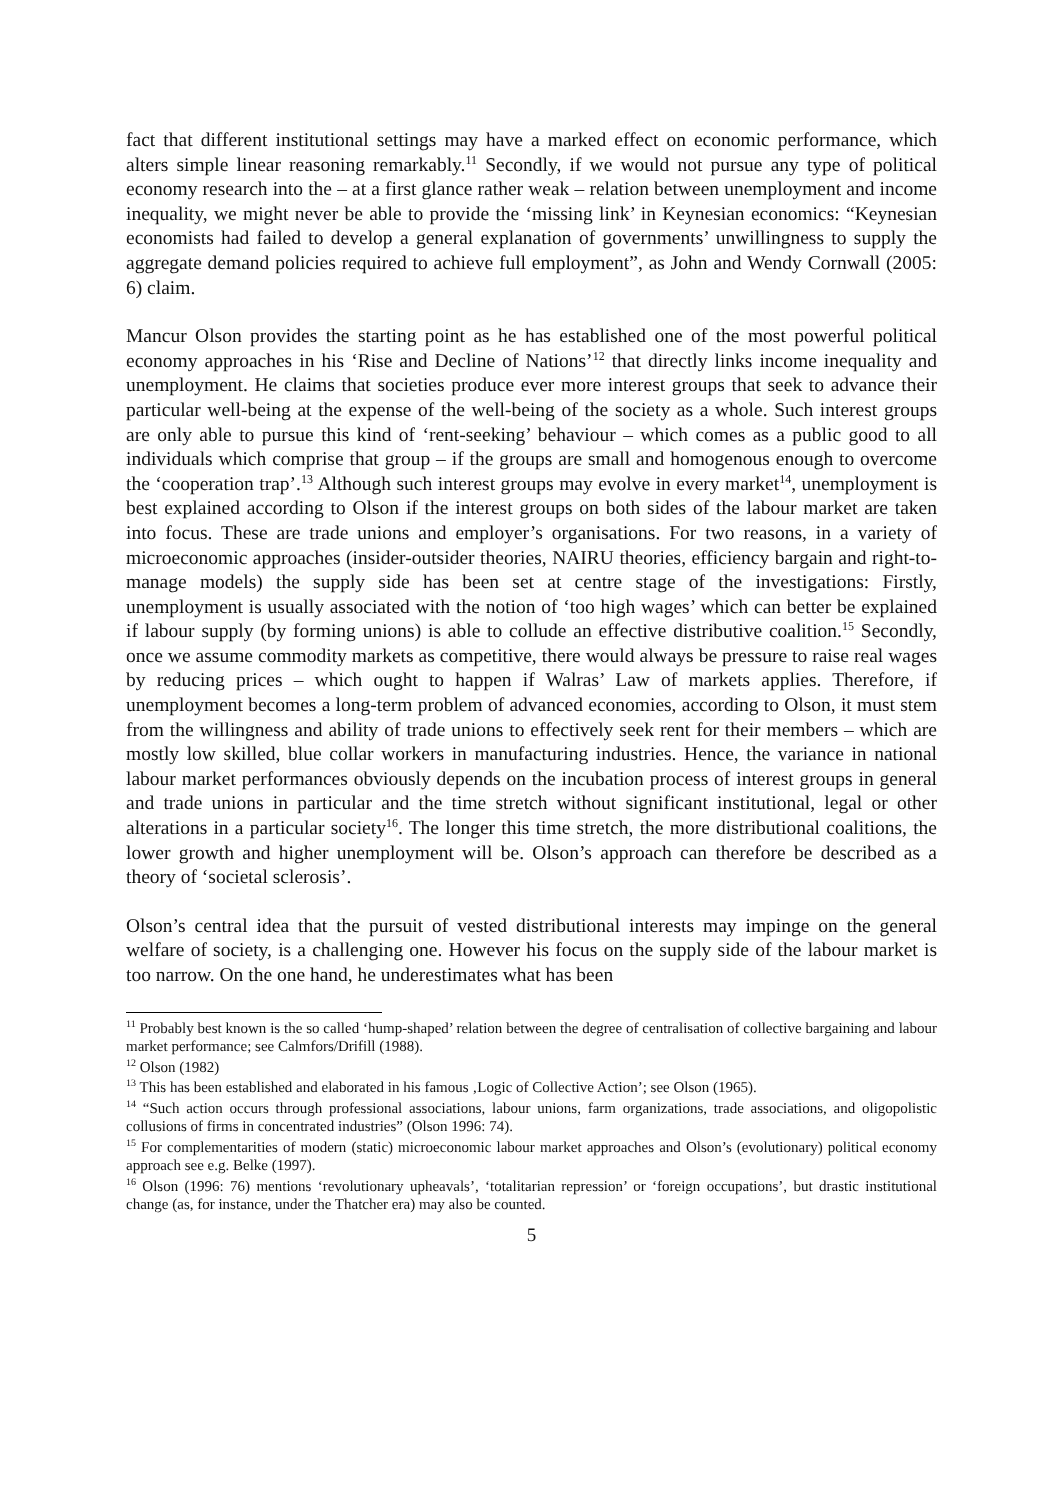fact that different institutional settings may have a marked effect on economic performance, which alters simple linear reasoning remarkably.<sup>11</sup> Secondly, if we would not pursue any type of political economy research into the – at a first glance rather weak – relation between unemployment and income inequality, we might never be able to provide the ‘missing link’ in Keynesian economics: “Keynesian economists had failed to develop a general explanation of governments’ unwillingness to supply the aggregate demand policies required to achieve full employment”, as John and Wendy Cornwall (2005: 6) claim.
Mancur Olson provides the starting point as he has established one of the most powerful political economy approaches in his ‘Rise and Decline of Nations’<sup>12</sup> that directly links income inequality and unemployment. He claims that societies produce ever more interest groups that seek to advance their particular well-being at the expense of the well-being of the society as a whole. Such interest groups are only able to pursue this kind of ‘rent-seeking’ behaviour – which comes as a public good to all individuals which comprise that group – if the groups are small and homogenous enough to overcome the ‘cooperation trap’.<sup>13</sup> Although such interest groups may evolve in every market<sup>14</sup>, unemployment is best explained according to Olson if the interest groups on both sides of the labour market are taken into focus. These are trade unions and employer’s organisations. For two reasons, in a variety of microeconomic approaches (insider-outsider theories, NAIRU theories, efficiency bargain and right-to-manage models) the supply side has been set at centre stage of the investigations: Firstly, unemployment is usually associated with the notion of ‘too high wages’ which can better be explained if labour supply (by forming unions) is able to collude an effective distributive coalition.<sup>15</sup> Secondly, once we assume commodity markets as competitive, there would always be pressure to raise real wages by reducing prices – which ought to happen if Walras’ Law of markets applies. Therefore, if unemployment becomes a long-term problem of advanced economies, according to Olson, it must stem from the willingness and ability of trade unions to effectively seek rent for their members – which are mostly low skilled, blue collar workers in manufacturing industries. Hence, the variance in national labour market performances obviously depends on the incubation process of interest groups in general and trade unions in particular and the time stretch without significant institutional, legal or other alterations in a particular society<sup>16</sup>. The longer this time stretch, the more distributional coalitions, the lower growth and higher unemployment will be. Olson’s approach can therefore be described as a theory of ‘societal sclerosis’.
Olson’s central idea that the pursuit of vested distributional interests may impinge on the general welfare of society, is a challenging one. However his focus on the supply side of the labour market is too narrow. On the one hand, he underestimates what has been
<sup>11</sup> Probably best known is the so called ‘hump-shaped’ relation between the degree of centralisation of collective bargaining and labour market performance; see Calmfors/Drifill (1988).
<sup>12</sup> Olson (1982)
<sup>13</sup> This has been established and elaborated in his famous ‚Logic of Collective Action’; see Olson (1965).
<sup>14</sup> “Such action occurs through professional associations, labour unions, farm organizations, trade associations, and oligopolistic collusions of firms in concentrated industries” (Olson 1996: 74).
<sup>15</sup> For complementarities of modern (static) microeconomic labour market approaches and Olson’s (evolutionary) political economy approach see e.g. Belke (1997).
<sup>16</sup> Olson (1996: 76) mentions ‘revolutionary upheavals’, ‘totalitarian repression’ or ‘foreign occupations’, but drastic institutional change (as, for instance, under the Thatcher era) may also be counted.
5